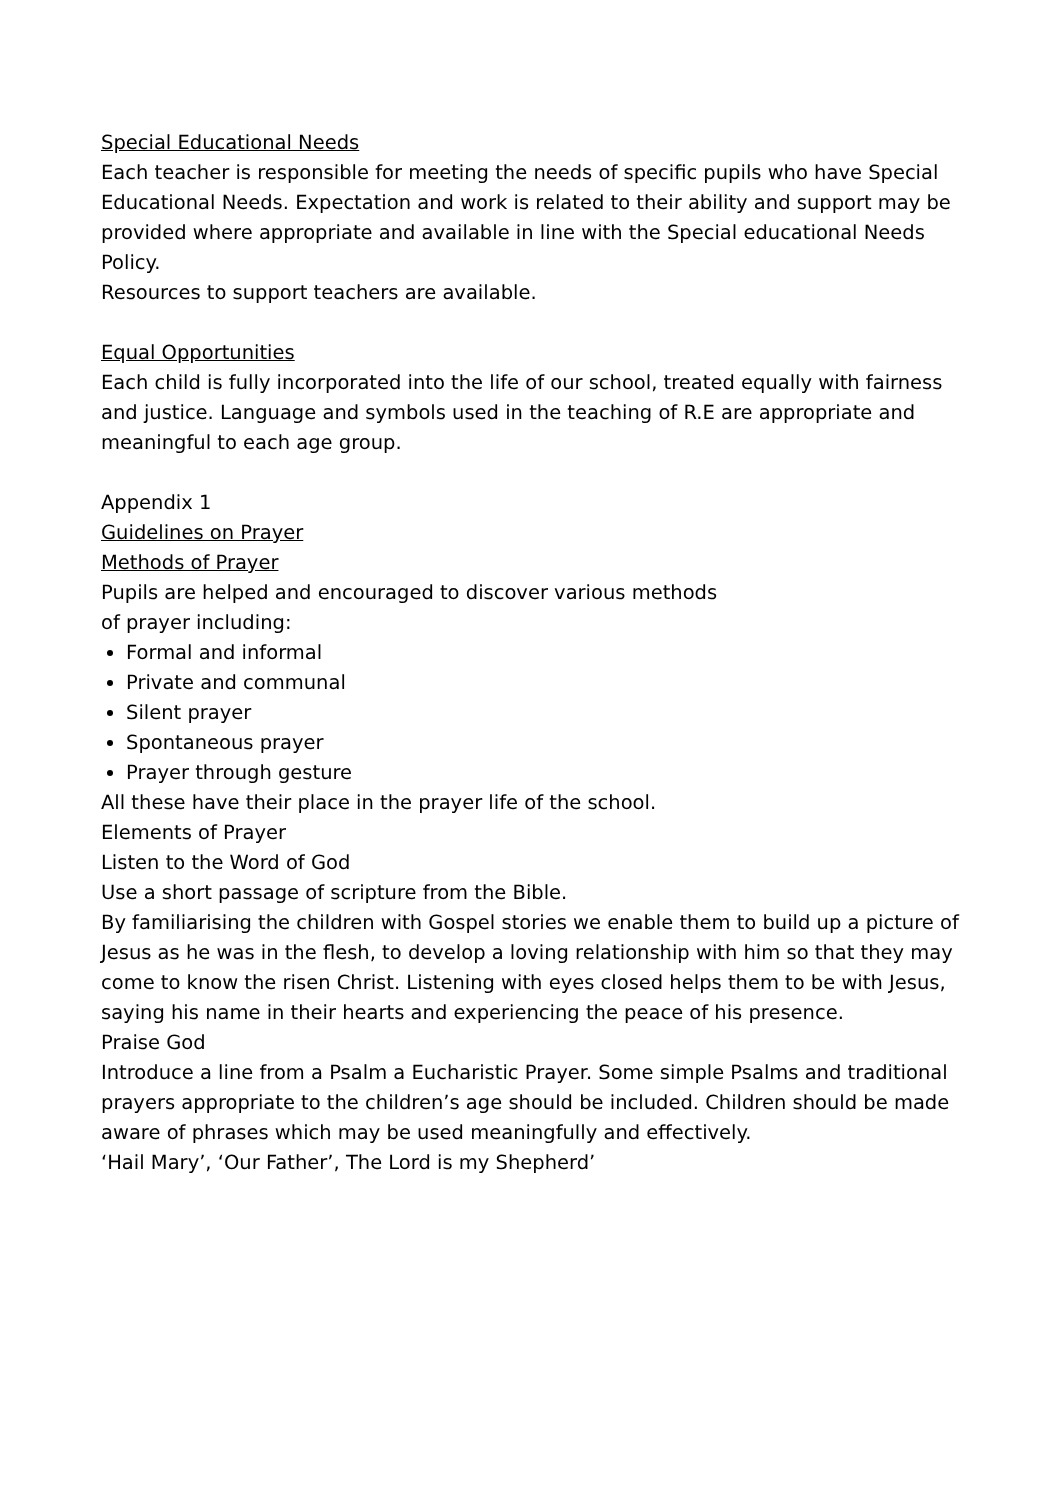Special Educational Needs
Each teacher is responsible for meeting the needs of specific pupils who have Special Educational Needs. Expectation and work is related to their ability and support may be provided where appropriate and available in line with the Special educational Needs Policy.
Resources to support teachers are available.
Equal Opportunities
Each child is fully incorporated into the life of our school, treated equally with fairness and justice. Language and symbols used in the teaching of R.E are appropriate and meaningful to each age group.
Appendix 1
Guidelines on Prayer
Methods of Prayer
Pupils are helped and encouraged to discover various methods
of prayer including:
Formal and informal
Private and communal
Silent prayer
Spontaneous prayer
Prayer through gesture
All these have their place in the prayer life of the school.
Elements of Prayer
Listen to the Word of God
Use a short passage of scripture from the Bible.
By familiarising the children with Gospel stories we enable them to build up a picture of Jesus as he was in the flesh, to develop a loving relationship with him so that they may come to know the risen Christ. Listening with eyes closed helps them to be with Jesus, saying his name in their hearts and experiencing the peace of his presence.
Praise God
Introduce a line from a Psalm a Eucharistic Prayer. Some simple Psalms and traditional prayers appropriate to the children’s age should be included. Children should be made aware of phrases which may be used meaningfully and effectively.
‘Hail Mary’, ‘Our Father’, The Lord is my Shepherd’